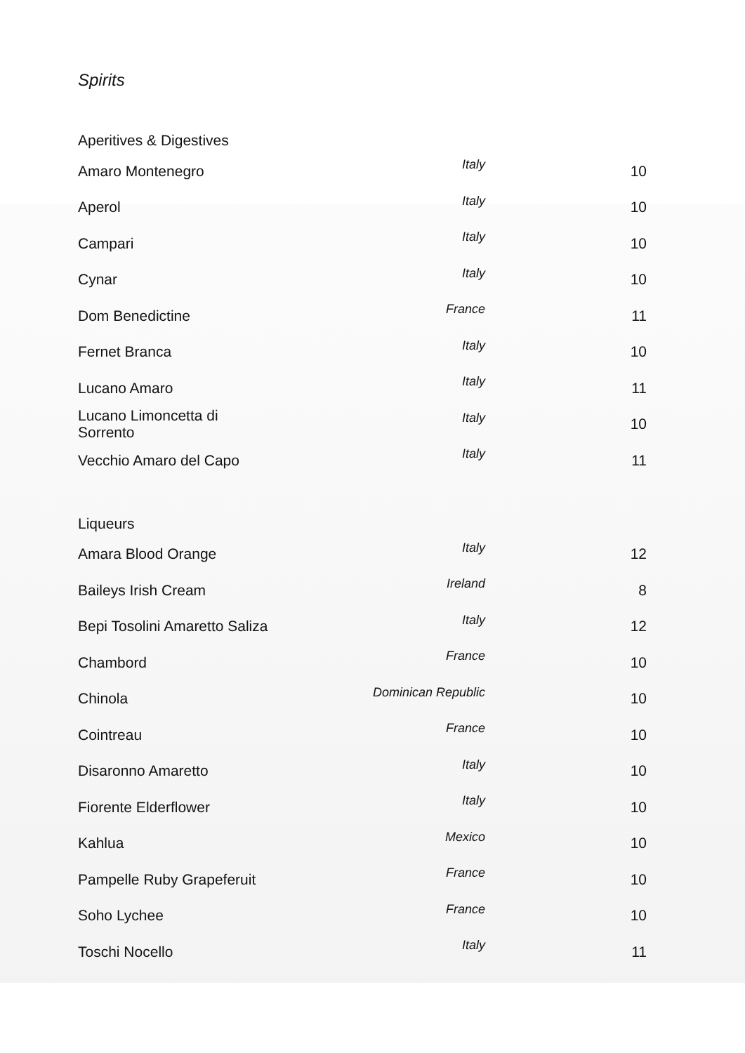Spirits
Aperitives & Digestives
| Amaro Montenegro | Italy | 10 |
| Aperol | Italy | 10 |
| Campari | Italy | 10 |
| Cynar | Italy | 10 |
| Dom Benedictine | France | 11 |
| Fernet Branca | Italy | 10 |
| Lucano Amaro | Italy | 11 |
| Lucano Limoncetta di Sorrento | Italy | 10 |
| Vecchio Amaro del Capo | Italy | 11 |
Liqueurs
| Amara Blood Orange | Italy | 12 |
| Baileys Irish Cream | Ireland | 8 |
| Bepi Tosolini Amaretto Saliza | Italy | 12 |
| Chambord | France | 10 |
| Chinola | Dominican Republic | 10 |
| Cointreau | France | 10 |
| Disaronno Amaretto | Italy | 10 |
| Fiorente Elderflower | Italy | 10 |
| Kahlua | Mexico | 10 |
| Pampelle Ruby Grapeferuit | France | 10 |
| Soho Lychee | France | 10 |
| Toschi Nocello | Italy | 11 |